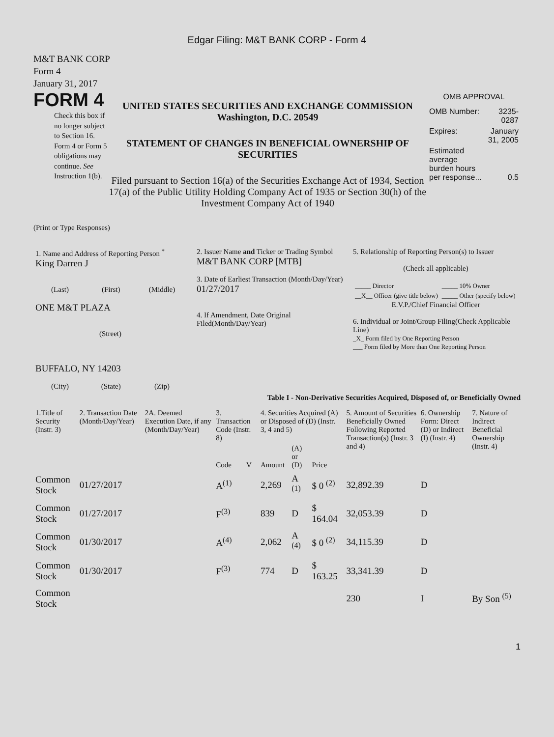Edgar Filing: M&T BANK CORP - Form 4
M&T BANK CORP
Form 4
January 31, 2017
FORM 4
Check this box if no longer subject to Section 16. Form 4 or Form 5 obligations may continue. See Instruction 1(b).
UNITED STATES SECURITIES AND EXCHANGE COMMISSION
Washington, D.C. 20549
STATEMENT OF CHANGES IN BENEFICIAL OWNERSHIP OF SECURITIES
Filed pursuant to Section 16(a) of the Securities Exchange Act of 1934, Section 17(a) of the Public Utility Holding Company Act of 1935 or Section 30(h) of the Investment Company Act of 1940
OMB APPROVAL
| OMB Number: | 3235-0287 |
| Expires: | January 31, 2005 |
| Estimated average burden hours per response... | 0.5 |
(Print or Type Responses)
| 1. Name and Address of Reporting Person <sup>*</sup> King Darren J (Last) (First) (Middle) ONE M&T PLAZA (Street) BUFFALO, NY 14203 (City) (State) (Zip) | 2. Issuer Name and Ticker or Trading Symbol M&T BANK CORP [MTB] 3. Date of Earliest Transaction (Month/Day/Year) 01/27/2017 4. If Amendment, Date Original Filed(Month/Day/Year) | 5. Relationship of Reporting Person(s) to Issuer (Check all applicable) / _____ Director / _____ 10% Owner / / __X__ Officer (give title below) / _____ Other (specify below) / E.V.P./Chief Financial Officer 6. Individual or Joint/Group Filing(Check Applicable Line) _X_ Form filed by One Reporting Person ___ Form filed by More than One Reporting Person |
Table I - Non-Derivative Securities Acquired, Disposed of, or Beneficially Owned
| 1.Title of Security (Instr. 3) | 2. Transaction Date (Month/Day/Year) | 2A. Deemed Execution Date, if any (Month/Day/Year) | 3. Transaction Code (Instr. 8) | | 4. Securities Acquired (A) or Disposed of (D) (Instr. 3, 4 and 5) | | | 5. Amount of Securities Beneficially Owned Following Reported Transaction(s) (Instr. 3 and 4) | 6. Ownership Form: Direct (D) or Indirect (I) (Instr. 4) | 7. Nature of Indirect Beneficial Ownership (Instr. 4) |
| --- | --- | --- | --- | --- | --- | --- | --- | --- | --- | --- |
| | | | Code | V | Amount | (A) or (D) | Price | | | |
| Common Stock | 01/27/2017 | | A<sup>(1)</sup> | | 2,269 | A <sup>(1)</sup> | $ 0 <sup>(2)</sup> | 32,892.39 | D | |
| Common Stock | 01/27/2017 | | F<sup>(3)</sup> | | 839 | D | $ 164.04 | 32,053.39 | D | |
| Common Stock | 01/30/2017 | | A<sup>(4)</sup> | | 2,062 | A <sup>(4)</sup> | $ 0 <sup>(2)</sup> | 34,115.39 | D | |
| Common Stock | 01/30/2017 | | F<sup>(3)</sup> | | 774 | D | $ 163.25 | 33,341.39 | D | |
| Common Stock | | | | | | | | 230 | I | By Son <sup>(5)</sup> |
1